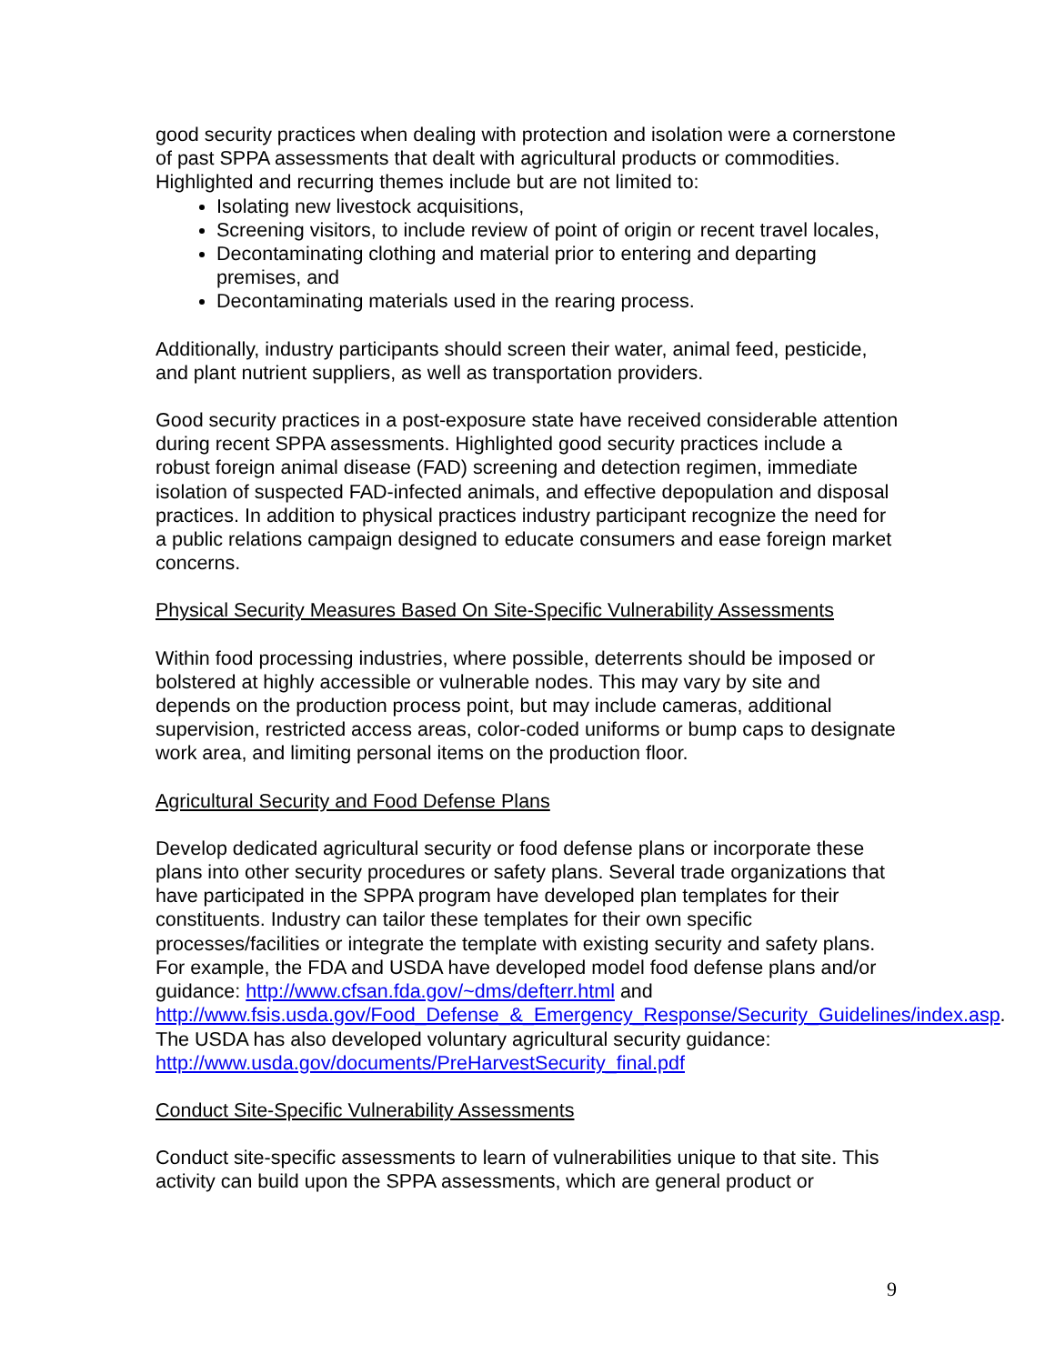good security practices when dealing with protection and isolation were a cornerstone of past SPPA assessments that dealt with agricultural products or commodities. Highlighted and recurring themes include but are not limited to:
Isolating new livestock acquisitions,
Screening visitors, to include review of point of origin or recent travel locales,
Decontaminating clothing and material prior to entering and departing premises, and
Decontaminating materials used in the rearing process.
Additionally, industry participants should screen their water, animal feed, pesticide, and plant nutrient suppliers, as well as transportation providers.
Good security practices in a post-exposure state have received considerable attention during recent SPPA assessments. Highlighted good security practices include a robust foreign animal disease (FAD) screening and detection regimen, immediate isolation of suspected FAD-infected animals, and effective depopulation and disposal practices. In addition to physical practices industry participant recognize the need for a public relations campaign designed to educate consumers and ease foreign market concerns.
Physical Security Measures Based On Site-Specific Vulnerability Assessments
Within food processing industries, where possible, deterrents should be imposed or bolstered at highly accessible or vulnerable nodes. This may vary by site and depends on the production process point, but may include cameras, additional supervision, restricted access areas, color-coded uniforms or bump caps to designate work area, and limiting personal items on the production floor.
Agricultural Security and Food Defense Plans
Develop dedicated agricultural security or food defense plans or incorporate these plans into other security procedures or safety plans. Several trade organizations that have participated in the SPPA program have developed plan templates for their constituents. Industry can tailor these templates for their own specific processes/facilities or integrate the template with existing security and safety plans. For example, the FDA and USDA have developed model food defense plans and/or guidance: http://www.cfsan.fda.gov/~dms/defterr.html and http://www.fsis.usda.gov/Food_Defense_&_Emergency_Response/Security_Guidelines/index.asp. The USDA has also developed voluntary agricultural security guidance: http://www.usda.gov/documents/PreHarvestSecurity_final.pdf
Conduct Site-Specific Vulnerability Assessments
Conduct site-specific assessments to learn of vulnerabilities unique to that site. This activity can build upon the SPPA assessments, which are general product or
9